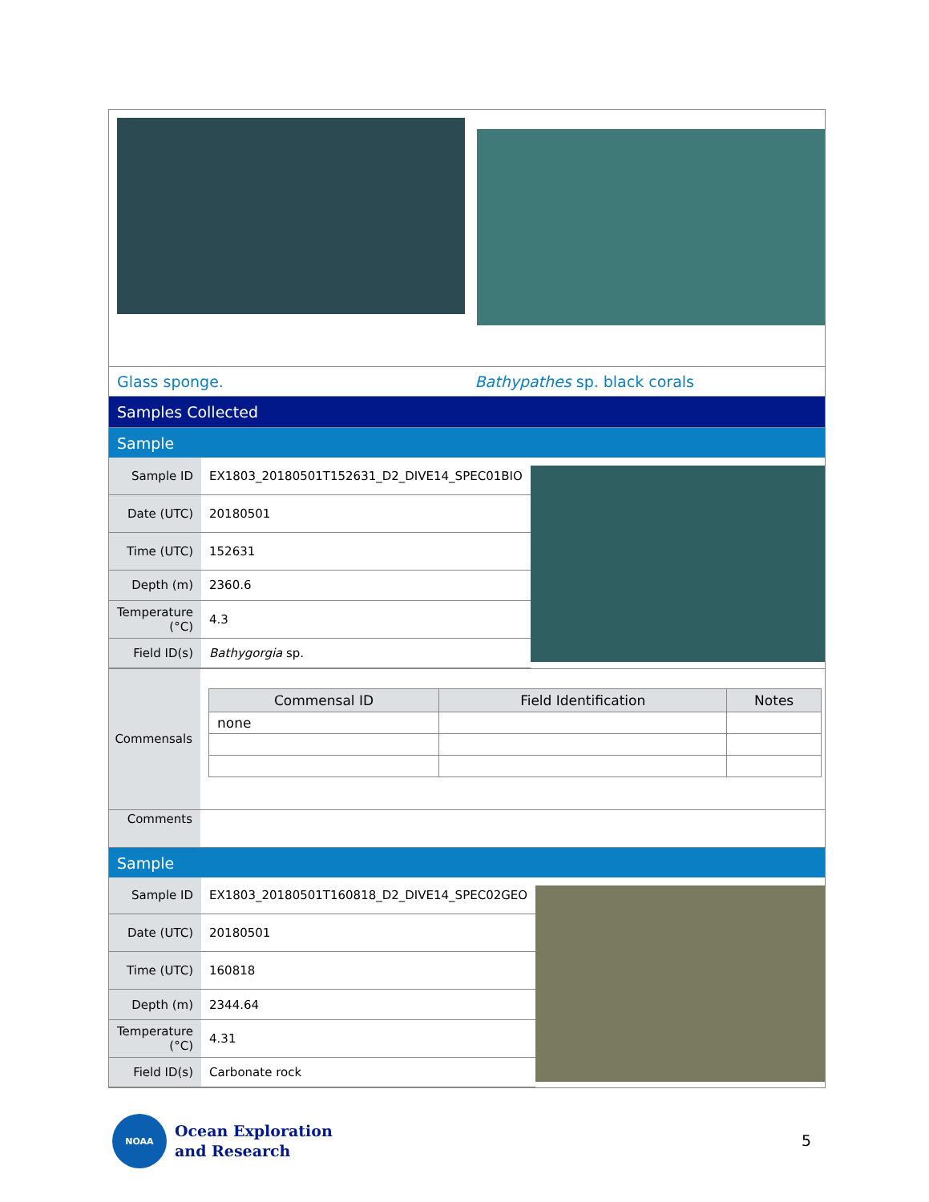Glass sponge. Bathypathes sp. black corals
Samples Collected
Sample
| Sample ID | EX1803_20180501T152631_D2_DIVE14_SPEC01BIO |
| Date (UTC) | 20180501 |
| Time (UTC) | 152631 |
| Depth (m) | 2360.6 |
| Temperature (°C) | 4.3 |
| Field ID(s) | Bathygorgia sp. |
Commensals
| Commensal ID | Field Identification | Notes |
| --- | --- | --- |
| none | | |
Comments
Sample
| Sample ID | EX1803_20180501T160818_D2_DIVE14_SPEC02GEO |
| Date (UTC) | 20180501 |
| Time (UTC) | 160818 |
| Depth (m) | 2344.64 |
| Temperature (°C) | 4.31 |
| Field ID(s) | Carbonate rock |
NOAA
Ocean Exploration
and Research
5